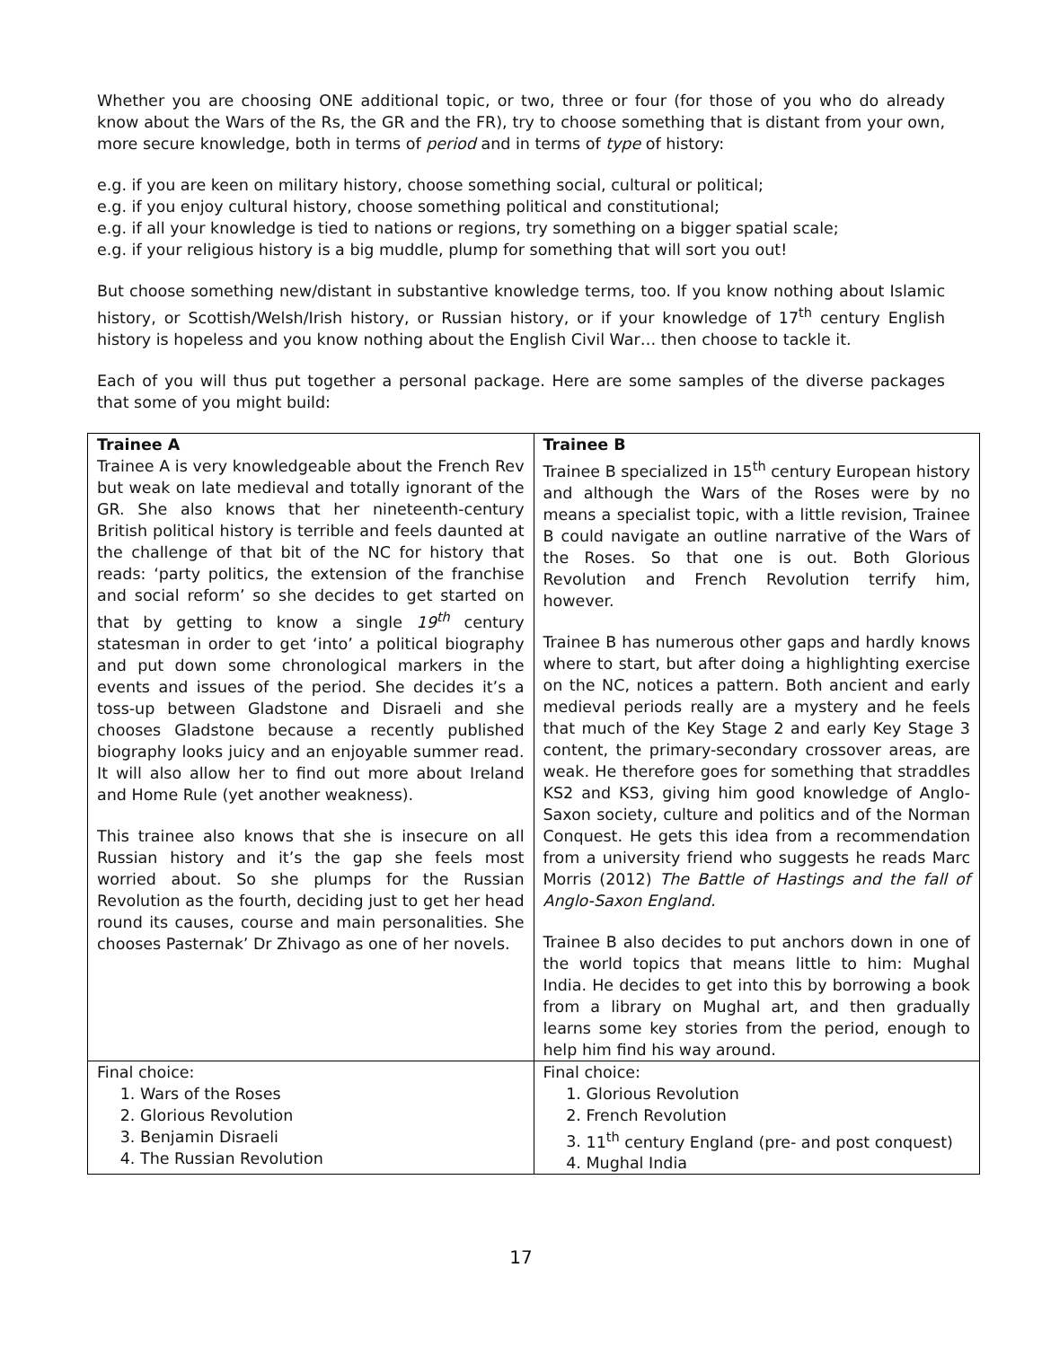Whether you are choosing ONE additional topic, or two, three or four (for those of you who do already know about the Wars of the Rs, the GR and the FR), try to choose something that is distant from your own, more secure knowledge, both in terms of period and in terms of type of history:
e.g. if you are keen on military history, choose something social, cultural or political;
e.g. if you enjoy cultural history, choose something political and constitutional;
e.g. if all your knowledge is tied to nations or regions, try something on a bigger spatial scale;
e.g. if your religious history is a big muddle, plump for something that will sort you out!
But choose something new/distant in substantive knowledge terms, too. If you know nothing about Islamic history, or Scottish/Welsh/Irish history, or Russian history, or if your knowledge of 17<sup>th</sup> century English history is hopeless and you know nothing about the English Civil War… then choose to tackle it.
Each of you will thus put together a personal package. Here are some samples of the diverse packages that some of you might build:
| Trainee A Trainee A is very knowledgeable about the French Rev but weak on late medieval and totally ignorant of the GR. She also knows that her nineteenth-century British political history is terrible and feels daunted at the challenge of that bit of the NC for history that reads: ‘party politics, the extension of the franchise and social reform’ so she decides to get started on that by getting to know a single 19<sup>th</sup> century statesman in order to get ‘into’ a political biography and put down some chronological markers in the events and issues of the period. She decides it’s a toss-up between Gladstone and Disraeli and she chooses Gladstone because a recently published biography looks juicy and an enjoyable summer read. It will also allow her to find out more about Ireland and Home Rule (yet another weakness). This trainee also knows that she is insecure on all Russian history and it’s the gap she feels most worried about. So she plumps for the Russian Revolution as the fourth, deciding just to get her head round its causes, course and main personalities. She chooses Pasternak’ Dr Zhivago as one of her novels. | Trainee B Trainee B specialized in 15<sup>th</sup> century European history and although the Wars of the Roses were by no means a specialist topic, with a little revision, Trainee B could navigate an outline narrative of the Wars of the Roses. So that one is out. Both Glorious Revolution and French Revolution terrify him, however. Trainee B has numerous other gaps and hardly knows where to start, but after doing a highlighting exercise on the NC, notices a pattern. Both ancient and early medieval periods really are a mystery and he feels that much of the Key Stage 2 and early Key Stage 3 content, the primary-secondary crossover areas, are weak. He therefore goes for something that straddles KS2 and KS3, giving him good knowledge of Anglo-Saxon society, culture and politics and of the Norman Conquest. He gets this idea from a recommendation from a university friend who suggests he reads Marc Morris (2012) The Battle of Hastings and the fall of Anglo-Saxon England. Trainee B also decides to put anchors down in one of the world topics that means little to him: Mughal India. He decides to get into this by borrowing a book from a library on Mughal art, and then gradually learns some key stories from the period, enough to help him find his way around. |
| Final choice: 1. Wars of the Roses 2. Glorious Revolution 3. Benjamin Disraeli 4. The Russian Revolution | Final choice: 1. Glorious Revolution 2. French Revolution 3. 11<sup>th</sup> century England (pre- and post conquest) 4. Mughal India |
17